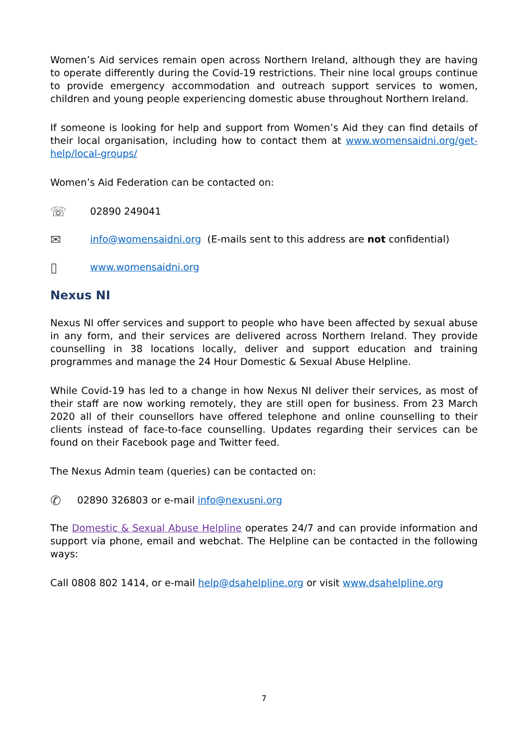Women’s Aid services remain open across Northern Ireland, although they are having to operate differently during the Covid-19 restrictions. Their nine local groups continue to provide emergency accommodation and outreach support services to women, children and young people experiencing domestic abuse throughout Northern Ireland.
If someone is looking for help and support from Women’s Aid they can find details of their local organisation, including how to contact them at www.womensaidni.org/get-help/local-groups/
Women’s Aid Federation can be contacted on:
☏ 02890 249041
✉ info@womensaidni.org (E-mails sent to this address are not confidential)
▯ www.womensaidni.org
Nexus NI
Nexus NI offer services and support to people who have been affected by sexual abuse in any form, and their services are delivered across Northern Ireland. They provide counselling in 38 locations locally, deliver and support education and training programmes and manage the 24 Hour Domestic & Sexual Abuse Helpline.
While Covid-19 has led to a change in how Nexus NI deliver their services, as most of their staff are now working remotely, they are still open for business. From 23 March 2020 all of their counsellors have offered telephone and online counselling to their clients instead of face-to-face counselling. Updates regarding their services can be found on their Facebook page and Twitter feed.
The Nexus Admin team (queries) can be contacted on:
✆ 02890 326803 or e-mail info@nexusni.org
The Domestic & Sexual Abuse Helpline operates 24/7 and can provide information and support via phone, email and webchat. The Helpline can be contacted in the following ways:
Call 0808 802 1414, or e-mail help@dsahelpline.org or visit www.dsahelpline.org
7